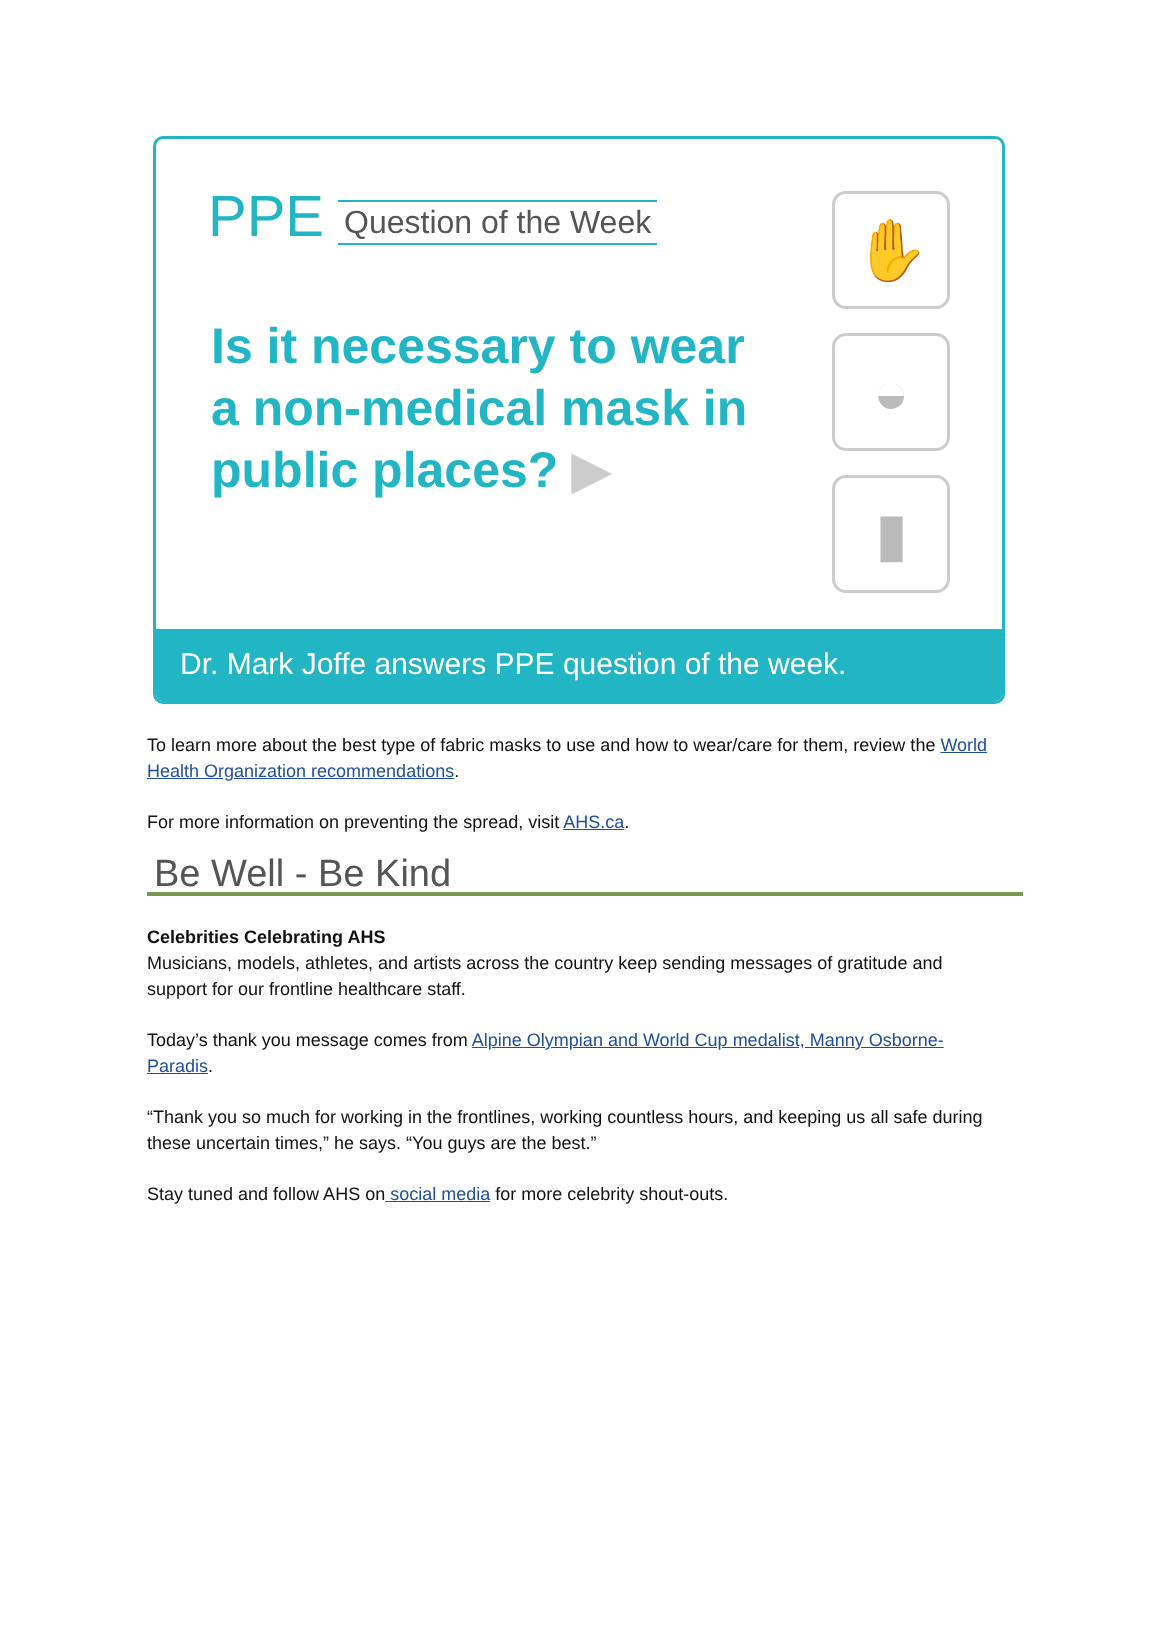PPE Question of the Week
Is it necessary to wear a non-medical mask in public places? ▶
✋
◒
▮
Dr. Mark Joffe answers PPE question of the week.
To learn more about the best type of fabric masks to use and how to wear/care for them, review the World Health Organization recommendations.
For more information on preventing the spread, visit AHS.ca.
Be Well - Be Kind
Celebrities Celebrating AHS
Musicians, models, athletes, and artists across the country keep sending messages of gratitude and support for our frontline healthcare staff.
Today’s thank you message comes from Alpine Olympian and World Cup medalist, Manny Osborne-Paradis.
“Thank you so much for working in the frontlines, working countless hours, and keeping us all safe during these uncertain times,” he says. “You guys are the best.”
Stay tuned and follow AHS on social media for more celebrity shout-outs.